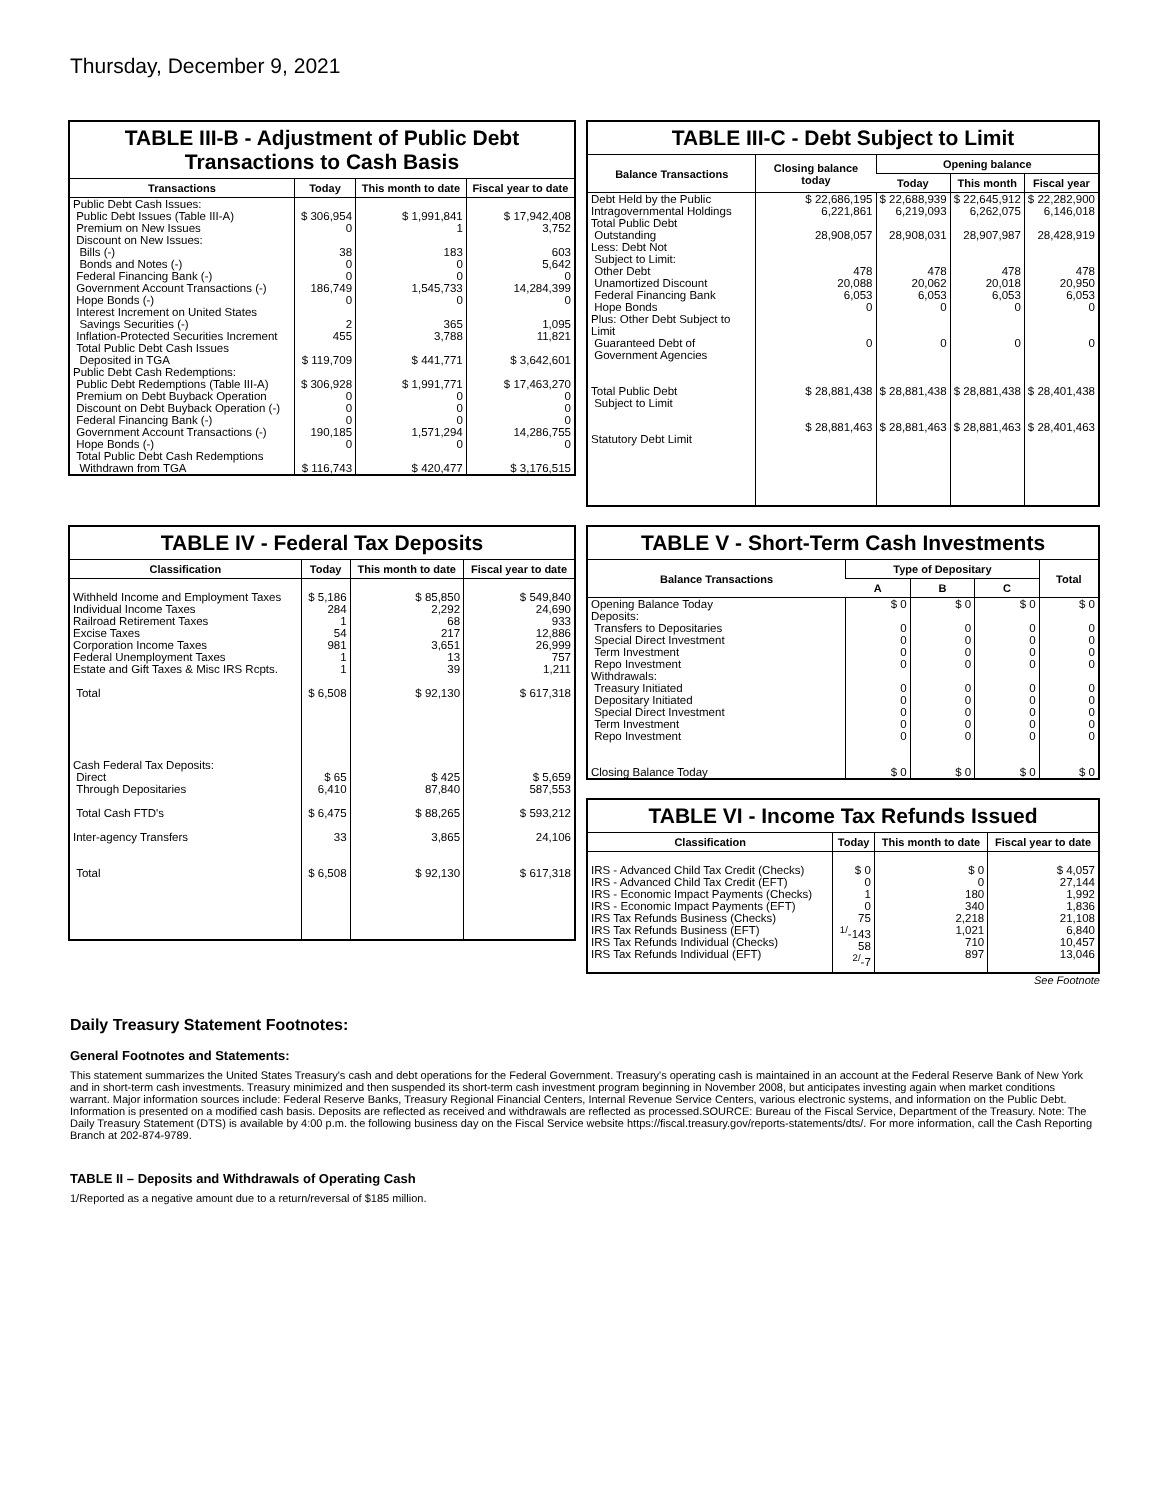Thursday, December 9, 2021
TABLE III-B - Adjustment of Public Debt Transactions to Cash Basis
| Transactions | Today | This month to date | Fiscal year to date |
| --- | --- | --- | --- |
| Public Debt Cash Issues: Public Debt Issues (Table III-A) Premium on New Issues Discount on New Issues: Bills (-) Bonds and Notes (-) Federal Financing Bank (-) Government Account Transactions (-) Hope Bonds (-) Interest Increment on United States Savings Securities (-) Inflation-Protected Securities Increment Total Public Debt Cash Issues Deposited in TGA | $ 306,954 0 38 0 0 186,749 0 2 455 $ 119,709 | $ 1,991,841 1 183 0 0 1,545,733 0 365 3,788 $ 441,771 | $ 17,942,408 3,752 603 5,642 0 14,284,399 0 1,095 11,821 $ 3,642,601 |
| Public Debt Cash Redemptions: Public Debt Redemptions (Table III-A) Premium on Debt Buyback Operation Discount on Debt Buyback Operation (-) Federal Financing Bank (-) Government Account Transactions (-) Hope Bonds (-) Total Public Debt Cash Redemptions Withdrawn from TGA | $ 306,928 0 0 0 190,185 0 $ 116,743 | $ 1,991,771 0 0 0 1,571,294 0 $ 420,477 | $ 17,463,270 0 0 0 14,286,755 0 $ 3,176,515 |
TABLE III-C - Debt Subject to Limit
| Balance Transactions | Closing balance today | Opening balance | | |
| --- | --- | --- | --- | --- |
| | | Today | This month | Fiscal year |
| Debt Held by the Public Intragovernmental Holdings Total Public Debt Outstanding Less: Debt Not Subject to Limit: Other Debt Unamortized Discount Federal Financing Bank Hope Bonds Plus: Other Debt Subject to Limit Guaranteed Debt of Government Agencies Total Public Debt Subject to Limit Statutory Debt Limit | $ 22,686,195 6,221,861 28,908,057 478 20,088 6,053 0 0 $ 28,881,438 $ 28,881,463 | $ 22,688,939 6,219,093 28,908,031 478 20,062 6,053 0 0 $ 28,881,438 $ 28,881,463 | $ 22,645,912 6,262,075 28,907,987 478 20,018 6,053 0 0 $ 28,881,438 $ 28,881,463 | $ 22,282,900 6,146,018 28,428,919 478 20,950 6,053 0 0 $ 28,401,438 $ 28,401,463 |
TABLE IV - Federal Tax Deposits
| Classification | Today | This month to date | Fiscal year to date |
| --- | --- | --- | --- |
| Withheld Income and Employment Taxes Individual Income Taxes Railroad Retirement Taxes Excise Taxes Corporation Income Taxes Federal Unemployment Taxes Estate and Gift Taxes & Misc IRS Rcpts. Total Cash Federal Tax Deposits: Direct Through Depositaries Total Cash FTD's Inter-agency Transfers Total | $ 5,186 284 1 54 981 1 1 $ 6,508 $ 65 6,410 $ 6,475 33 $ 6,508 | $ 85,850 2,292 68 217 3,651 13 39 $ 92,130 $ 425 87,840 $ 88,265 3,865 $ 92,130 | $ 549,840 24,690 933 12,886 26,999 757 1,211 $ 617,318 $ 5,659 587,553 $ 593,212 24,106 $ 617,318 |
TABLE V - Short-Term Cash Investments
| Balance Transactions | Type of Depositary | | | Total |
| --- | --- | --- | --- | --- |
| | A | B | C | |
| Opening Balance Today Deposits: Transfers to Depositaries Special Direct Investment Term Investment Repo Investment Withdrawals: Treasury Initiated Depositary Initiated Special Direct Investment Term Investment Repo Investment Closing Balance Today | $ 0 0 0 0 0 0 0 0 0 0 $ 0 | $ 0 0 0 0 0 0 0 0 0 0 $ 0 | $ 0 0 0 0 0 0 0 0 0 0 $ 0 | $ 0 0 0 0 0 0 0 0 0 0 $ 0 |
TABLE VI - Income Tax Refunds Issued
| Classification | Today | This month to date | Fiscal year to date |
| --- | --- | --- | --- |
| IRS - Advanced Child Tax Credit (Checks) IRS - Advanced Child Tax Credit (EFT) IRS - Economic Impact Payments (Checks) IRS - Economic Impact Payments (EFT) IRS Tax Refunds Business (Checks) IRS Tax Refunds Business (EFT) IRS Tax Refunds Individual (Checks) IRS Tax Refunds Individual (EFT) | $ 0 0 1 0 75 <sup>1/</sup>-143 58 <sup>2/</sup>-7 | $ 0 0 180 340 2,218 1,021 710 897 | $ 4,057 27,144 1,992 1,836 21,108 6,840 10,457 13,046 |
See Footnote
Daily Treasury Statement Footnotes:
General Footnotes and Statements:
This statement summarizes the United States Treasury's cash and debt operations for the Federal Government. Treasury's operating cash is maintained in an account at the Federal Reserve Bank of New York and in short-term cash investments. Treasury minimized and then suspended its short-term cash investment program beginning in November 2008, but anticipates investing again when market conditions warrant. Major information sources include: Federal Reserve Banks, Treasury Regional Financial Centers, Internal Revenue Service Centers, various electronic systems, and information on the Public Debt. Information is presented on a modified cash basis. Deposits are reflected as received and withdrawals are reflected as processed.SOURCE: Bureau of the Fiscal Service, Department of the Treasury. Note: The Daily Treasury Statement (DTS) is available by 4:00 p.m. the following business day on the Fiscal Service website https://fiscal.treasury.gov/reports-statements/dts/. For more information, call the Cash Reporting Branch at 202-874-9789.
TABLE II – Deposits and Withdrawals of Operating Cash
1/Reported as a negative amount due to a return/reversal of $185 million.